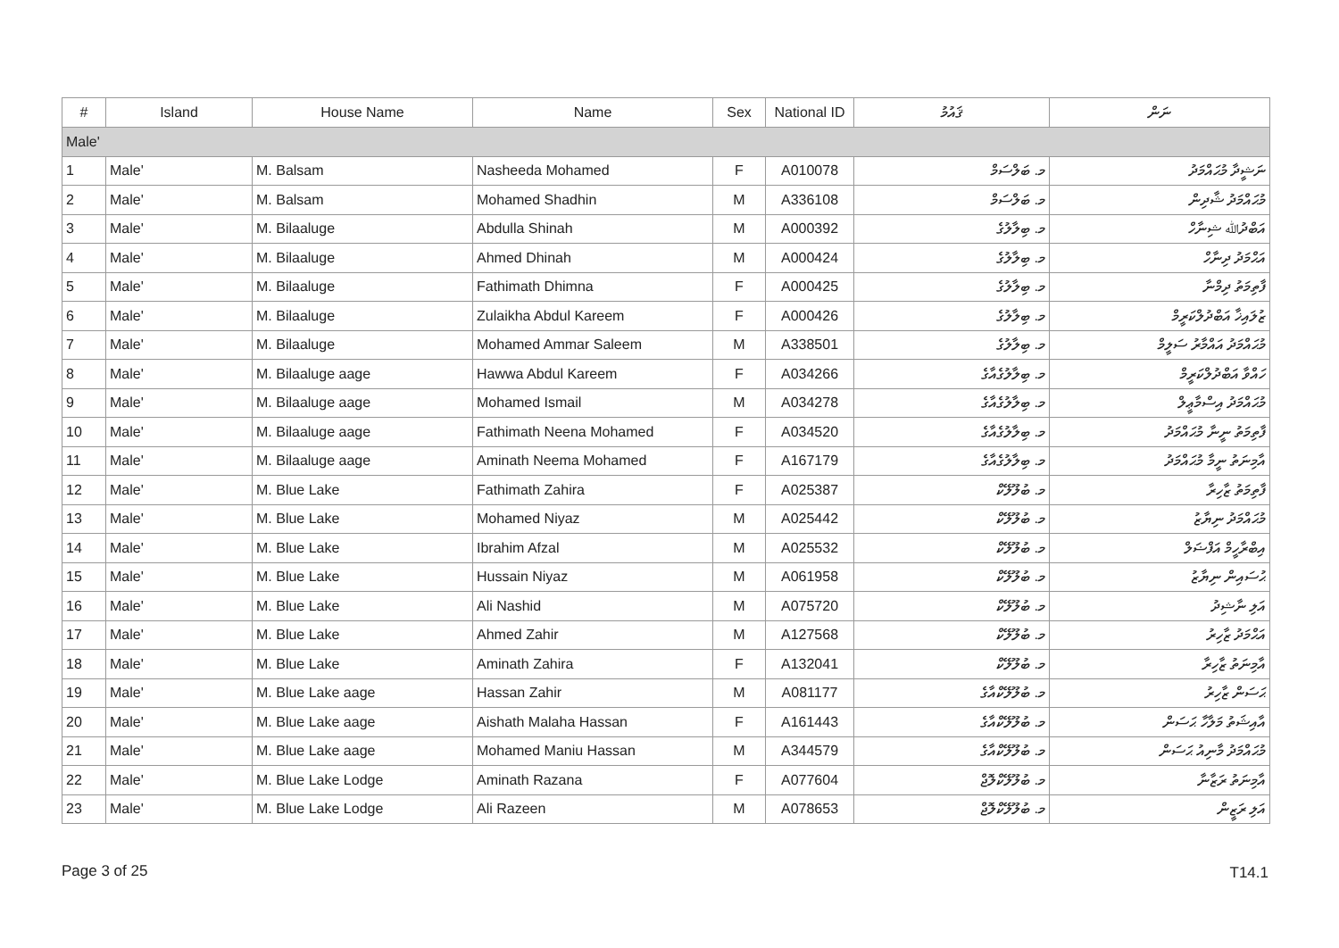| # | Island | House Name | Name | Sex | National ID | ޤައުމު | ނަން |
| --- | --- | --- | --- | --- | --- | --- | --- |
| Male' | | | | | | | |
| 1 | Male' | M. Balsam | Nasheeda Mohamed | F | A010078 | މ. ބަލްސަމް | ނަޝީދާ މުޙައްމަދު |
| 2 | Male' | M. Balsam | Mohamed Shadhin | M | A336108 | މ. ބަލްސަމް | މުޙައްމަދު ޝާދިން |
| 3 | Male' | M. Bilaaluge | Abdulla Shinah | M | A000392 | މ. ބިލާލުގެ | އަބްދުﷲ ޝިނާހް |
| 4 | Male' | M. Bilaaluge | Ahmed Dhinah | M | A000424 | މ. ބިލާލުގެ | އަޙްމަދު ދިނާހް |
| 5 | Male' | M. Bilaaluge | Fathimath Dhimna | F | A000425 | މ. ބިލާލުގެ | ފާތިމަތު ދިމްނާ |
| 6 | Male' | M. Bilaaluge | Zulaikha Abdul Kareem | F | A000426 | މ. ބިލާލުގެ | ޒުލައިޚާ އަބްދުލްކަރީމް |
| 7 | Male' | M. Bilaaluge | Mohamed Ammar Saleem | M | A338501 | މ. ބިލާލުގެ | މުޙައްމަދު އައްމާރު ސަލީމް |
| 8 | Male' | M. Bilaaluge aage | Hawwa Abdul Kareem | F | A034266 | މ. ބިލާލުގެއާގެ | ހައްވާ އަބްދުލްކަރީމް |
| 9 | Male' | M. Bilaaluge aage | Mohamed Ismail | M | A034278 | މ. ބިލާލުގެއާގެ | މުޙައްމަދު އިސްމާޢީލް |
| 10 | Male' | M. Bilaaluge aage | Fathimath Neena Mohamed | F | A034520 | މ. ބިލާލުގެއާގެ | ފާތިމަތު ނީނާ މުޙައްމަދު |
| 11 | Male' | M. Bilaaluge aage | Aminath Neema Mohamed | F | A167179 | މ. ބިލާލުގެއާގެ | އާމިނަތު ނީމާ މުޙައްމަދު |
| 12 | Male' | M. Blue Lake | Fathimath Zahira | F | A025387 | މ. ބުލޫލޭކް | ފާތިމަތު ޒާހިރާ |
| 13 | Male' | M. Blue Lake | Mohamed Niyaz | M | A025442 | މ. ބުލޫލޭކް | މުޙައްމަދު ނިޔާޒު |
| 14 | Male' | M. Blue Lake | Ibrahim Afzal | M | A025532 | މ. ބުލޫލޭކް | އިބްރާހީމް އަފްޟަލް |
| 15 | Male' | M. Blue Lake | Hussain Niyaz | M | A061958 | މ. ބުލޫލޭކް | ޙުސައިން ނިޔާޒު |
| 16 | Male' | M. Blue Lake | Ali Nashid | M | A075720 | މ. ބުލޫލޭކް | އަލި ނާޝިދު |
| 17 | Male' | M. Blue Lake | Ahmed Zahir | M | A127568 | މ. ބުލޫލޭކް | އަޙްމަދު ޒާހިރު |
| 18 | Male' | M. Blue Lake | Aminath Zahira | F | A132041 | މ. ބުލޫލޭކް | އާމިނަތު ޒާހިރާ |
| 19 | Male' | M. Blue Lake aage | Hassan Zahir | M | A081177 | މ. ބުލޫލޭކްއާގެ | ޙަސަން ޒާހިރު |
| 20 | Male' | M. Blue Lake aage | Aishath Malaha Hassan | F | A161443 | މ. ބުލޫލޭކްއާގެ | އާއިޝަތު މަލާހާ ޙަސަން |
| 21 | Male' | M. Blue Lake aage | Mohamed Maniu Hassan | M | A344579 | މ. ބުލޫލޭކްއާގެ | މުޙައްމަދު މާނިއު ޙަސަން |
| 22 | Male' | M. Blue Lake Lodge | Aminath Razana | F | A077604 | މ. ބުލޫލޭކްލޮޖް | އާމިނަތު ރަޒާނާ |
| 23 | Male' | M. Blue Lake Lodge | Ali Razeen | M | A078653 | މ. ބުލޫލޭކްލޮޖް | އަލި ރަޒީން |
Page 3 of 25 T14.1